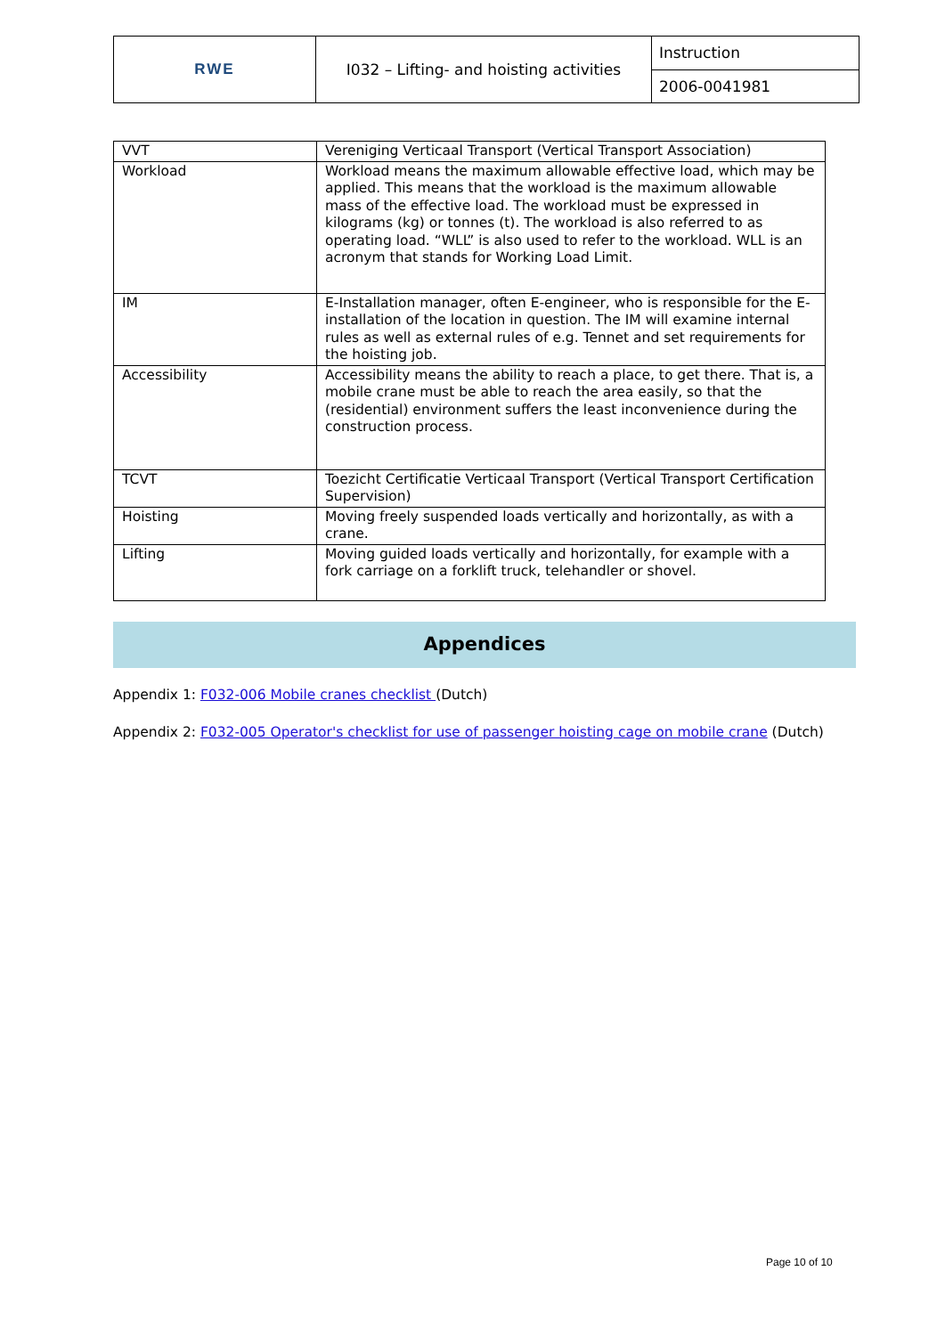| RWE | I032 – Lifting- and hoisting activities | Instruction |
| | | 2006-0041981 |
| VVT | Vereniging Verticaal Transport (Vertical Transport Association) |
| Workload | Workload means the maximum allowable effective load, which may be applied. This means that the workload is the maximum allowable mass of the effective load. The workload must be expressed in kilograms (kg) or tonnes (t). The workload is also referred to as operating load. “WLL” is also used to refer to the workload. WLL is an acronym that stands for Working Load Limit. |
| IM | E-Installation manager, often E-engineer, who is responsible for the E-installation of the location in question. The IM will examine internal rules as well as external rules of e.g. Tennet and set requirements for the hoisting job. |
| Accessibility | Accessibility means the ability to reach a place, to get there. That is, a mobile crane must be able to reach the area easily, so that the (residential) environment suffers the least inconvenience during the construction process. |
| TCVT | Toezicht Certificatie Verticaal Transport (Vertical Transport Certification Supervision) |
| Hoisting | Moving freely suspended loads vertically and horizontally, as with a crane. |
| Lifting | Moving guided loads vertically and horizontally, for example with a fork carriage on a forklift truck, telehandler or shovel. |
Appendices
Appendix 1: F032-006 Mobile cranes checklist (Dutch)
Appendix 2: F032-005 Operator's checklist for use of passenger hoisting cage on mobile crane (Dutch)
Page 10 of 10